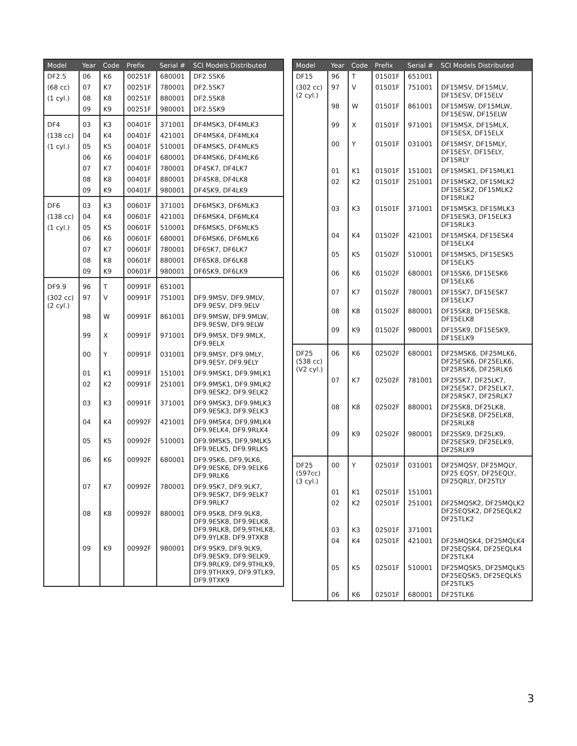| Model | Year | Code | Prefix | Serial # | SCI Models Distributed |
| --- | --- | --- | --- | --- | --- |
| DF2.5 | 06 | K6 | 00251F | 680001 | DF2.5SK6 |
| (68 cc) | 07 | K7 | 00251F | 780001 | DF2.5SK7 |
| (1 cyl.) | 08 | K8 | 00251F | 880001 | DF2.5SK8 |
| | 09 | K9 | 00251F | 980001 | DF2.5SK9 |
| DF4 | 03 | K3 | 00401F | 371001 | DF4MSK3, DF4MLK3 |
| (138 cc) | 04 | K4 | 00401F | 421001 | DF4MSK4, DF4MLK4 |
| (1 cyl.) | 05 | K5 | 00401F | 510001 | DF4MSK5, DF4MLK5 |
| | 06 | K6 | 00401F | 680001 | DF4MSK6, DF4MLK6 |
| | 07 | K7 | 00401F | 780001 | DF4SK7, DF4LK7 |
| | 08 | K8 | 00401F | 880001 | DF4SK8, DF4LK8 |
| | 09 | K9 | 00401F | 980001 | DF4SK9, DF4LK9 |
| DF6 | 03 | K3 | 00601F | 371001 | DF6MSK3, DF6MLK3 |
| (138 cc) | 04 | K4 | 00601F | 421001 | DF6MSK4, DF6MLK4 |
| (1 cyl.) | 05 | K5 | 00601F | 510001 | DF6MSK5, DF6MLK5 |
| | 06 | K6 | 00601F | 680001 | DF6MSK6, DF6MLK6 |
| | 07 | K7 | 00601F | 780001 | DF6SK7, DF6LK7 |
| | 08 | K8 | 00601F | 880001 | DF6SK8, DF6LK8 |
| | 09 | K9 | 00601F | 980001 | DF6SK9, DF6LK9 |
| DF9.9 | 96 | T | 00991F | 651001 | |
| (302 cc) (2 cyl.) | 97 | V | 00991F | 751001 | DF9.9MSV, DF9.9MLV, DF9.9ESV, DF9.9ELV |
| | 98 | W | 00991F | 861001 | DF9.9MSW, DF9.9MLW, DF9.9ESW, DF9.9ELW |
| | 99 | X | 00991F | 971001 | DF9.9MSX, DF9.9MLX, DF9.9ELX |
| | 00 | Y | 00991F | 031001 | DF9.9MSY, DF9.9MLY, DF9.9ESY, DF9.9ELY |
| | 01 | K1 | 00991F | 151001 | DF9.9MSK1, DF9.9MLK1 |
| | 02 | K2 | 00991F | 251001 | DF9.9MSK1, DF9.9MLK2 DF9.9ESK2, DF9.9ELK2 |
| | 03 | K3 | 00991F | 371001 | DF9.9MSK3, DF9.9MLK3 DF9.9ESK3, DF9.9ELK3 |
| | 04 | K4 | 00992F | 421001 | DF9.9MSK4, DF9,9MLK4 DF9.9ELK4, DF9.9RLK4 |
| | 05 | K5 | 00992F | 510001 | DF9.9MSK5, DF9,9MLK5 DF9.9ELK5, DF9.9RLK5 |
| | 06 | K6 | 00992F | 680001 | DF9.9SK6, DF9,9LK6, DF9.9ESK6, DF9.9ELK6 DF9.9RLK6 |
| | 07 | K7 | 00992F | 780001 | DF9.9SK7, DF9.9LK7, DF9.9ESK7, DF9.9ELK7 DF9.9RLK7 |
| | 08 | K8 | 00992F | 880001 | DF9.9SK8, DF9.9LK8, DF9.9ESK8, DF9.9ELK8, DF9.9RLK8, DF9,9THLK8, DF9.9YLK8, DF9.9TXK8 |
| | 09 | K9 | 00992F | 980001 | DF9.9SK9, DF9.9LK9, DF9.9ESK9, DF9.9ELK9, DF9.9RLK9, DF9,9THLK9, DF9.9THXK9, DF9.9TLK9, DF9.9TXK9 |
| Model | Year | Code | Prefix | Serial # | SCI Models Distributed |
| --- | --- | --- | --- | --- | --- |
| DF15 | 96 | T | 01501F | 651001 | |
| (302 cc) (2 cyl.) | 97 | V | 01501F | 751001 | DF15MSV, DF15MLV, DF15ESV, DF15ELV |
| | 98 | W | 01501F | 861001 | DF15MSW, DF15MLW, DF15ESW, DF15ELW |
| | 99 | X | 01501F | 971001 | DF15MSX, DF15MLX, DF15ESX, DF15ELX |
| | 00 | Y | 01501F | 031001 | DF15MSY, DF15MLY, DF15ESY, DF15ELY, DF15RLY |
| | 01 | K1 | 01501F | 151001 | DF15MSK1, DF15MLK1 |
| | 02 | K2 | 01501F | 251001 | DF15MSK2, DF15MLK2 DF15ESK2, DF15MLK2 DF15RLK2 |
| | 03 | K3 | 01501F | 371001 | DF15MSK3, DF15MLK3 DF15ESK3, DF15ELK3 DF15RLK3 |
| | 04 | K4 | 01502F | 421001 | DF15MSK4, DF15ESK4 DF15ELK4 |
| | 05 | K5 | 01502F | 510001 | DF15MSK5, DF15ESK5 DF15ELK5 |
| | 06 | K6 | 01502F | 680001 | DF15SK6, DF15ESK6 DF15ELK6 |
| | 07 | K7 | 01502F | 780001 | DF15SK7, DF15ESK7 DF15ELK7 |
| | 08 | K8 | 01502F | 880001 | DF15SK8, DF15ESK8, DF15ELK8 |
| | 09 | K9 | 01502F | 980001 | DF15SK9, DF15ESK9, DF15ELK9 |
| DF25 (538 cc) (V2 cyl.) | 06 | K6 | 02502F | 680001 | DF25MSK6, DF25MLK6, DF25ESK6, DF25ELK6, DF25RSK6, DF25RLK6 |
| | 07 | K7 | 02502F | 781001 | DF25SK7, DF25LK7, DF25ESK7, DF25ELK7, DF25RSK7, DF25RLK7 |
| | 08 | K8 | 02502F | 880001 | DF25SK8, DF25LK8, DF25ESK8, DF25ELK8, DF25RLK8 |
| | 09 | K9 | 02502F | 980001 | DF25SK9, DF25LK9, DF25ESK9, DF25ELK9, DF25RLK9 |
| DF25 (597cc) (3 cyl.) | 00 | Y | 02501F | 031001 | DF25MQSY, DF25MQLY, DF25 EQSY, DF25EQLY, DF25QRLY, DF25TLY |
| | 01 | K1 | 02501F | 151001 | |
| | 02 | K2 | 02501F | 251001 | DF25MQSK2, DF25MQLK2 DF25EQSK2, DF25EQLK2 DF25TLK2 |
| | 03 | K3 | 02501F | 371001 | |
| | 04 | K4 | 02501F | 421001 | DF25MQSK4, DF25MQLK4 DF25EQSK4, DF25EQLK4 DF25TLK4 |
| | 05 | K5 | 02501F | 510001 | DF25MQSK5, DF25MQLK5 DF25EQSK5, DF25EQLK5 DF25TLK5 |
| | 06 | K6 | 02501F | 680001 | DF25TLK6 |
3